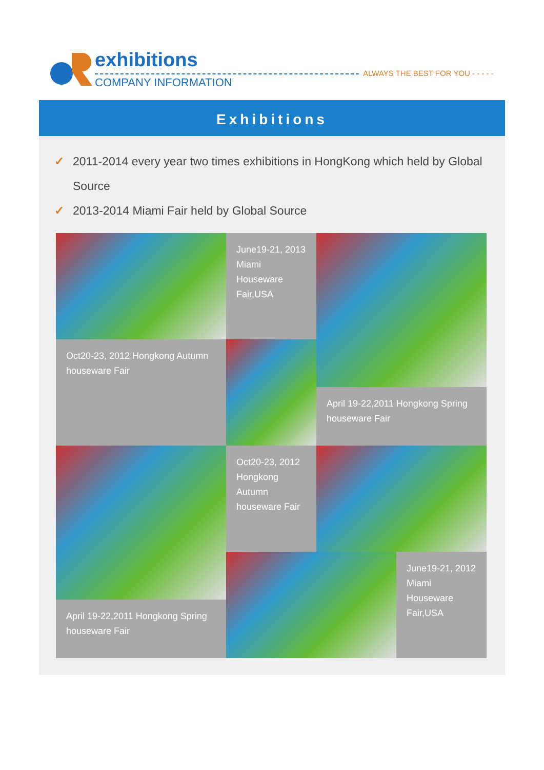exhibitions
COMPANY INFORMATION
ALWAYS THE BEST FOR YOU - - - - -
Exhibitions
✓ 2011-2014 every year two times exhibitions in HongKong which held by Global Source
✓ 2013-2014 Miami Fair held by Global Source
June19-21, 2013 Miami Houseware Fair,USA
Oct20-23, 2012 Hongkong Autumn houseware Fair
April 19-22,2011 Hongkong Spring houseware Fair
Oct20-23, 2012 Hongkong Autumn houseware Fair
April 19-22,2011 Hongkong Spring houseware Fair
June19-21, 2012 Miami Houseware Fair,USA